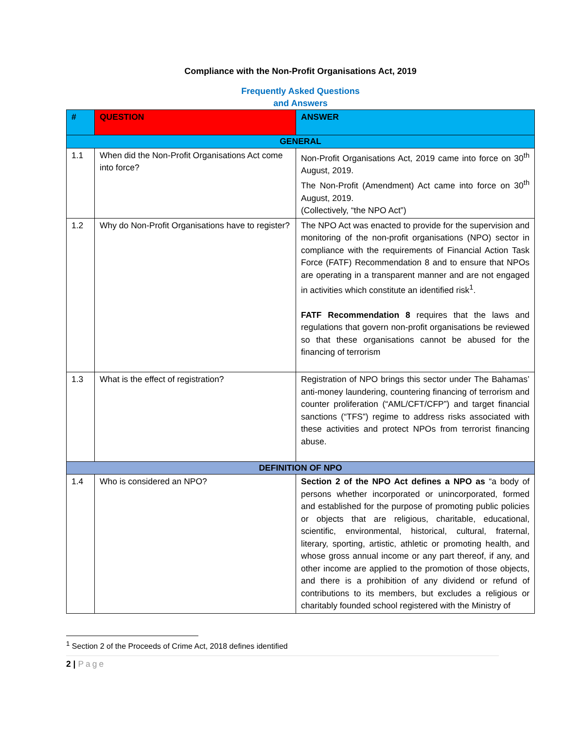Compliance with the Non-Profit Organisations Act, 2019
Frequently Asked Questions
and Answers
| # | QUESTION | ANSWER |
| --- | --- | --- |
| GENERAL | | |
| 1.1 | When did the Non-Profit Organisations Act come into force? | Non-Profit Organisations Act, 2019 came into force on 30<sup>th</sup> August, 2019. The Non-Profit (Amendment) Act came into force on 30<sup>th</sup> August, 2019. (Collectively, “the NPO Act”) |
| 1.2 | Why do Non-Profit Organisations have to register? | The NPO Act was enacted to provide for the supervision and monitoring of the non-profit organisations (NPO) sector in compliance with the requirements of Financial Action Task Force (FATF) Recommendation 8 and to ensure that NPOs are operating in a transparent manner and are not engaged in activities which constitute an identified risk<sup>1</sup>. FATF Recommendation 8 requires that the laws and regulations that govern non-profit organisations be reviewed so that these organisations cannot be abused for the financing of terrorism |
| 1.3 | What is the effect of registration? | Registration of NPO brings this sector under The Bahamas’ anti-money laundering, countering financing of terrorism and counter proliferation (“AML/CFT/CFP”) and target financial sanctions (“TFS”) regime to address risks associated with these activities and protect NPOs from terrorist financing abuse. |
| DEFINITION OF NPO | | |
| 1.4 | Who is considered an NPO? | Section 2 of the NPO Act defines a NPO as “a body of persons whether incorporated or unincorporated, formed and established for the purpose of promoting public policies or objects that are religious, charitable, educational, scientific, environmental, historical, cultural, fraternal, literary, sporting, artistic, athletic or promoting health, and whose gross annual income or any part thereof, if any, and other income are applied to the promotion of those objects, and there is a prohibition of any dividend or refund of contributions to its members, but excludes a religious or charitably founded school registered with the Ministry of |
<sup>1</sup> Section 2 of the Proceeds of Crime Act, 2018 defines identified
2 | Page